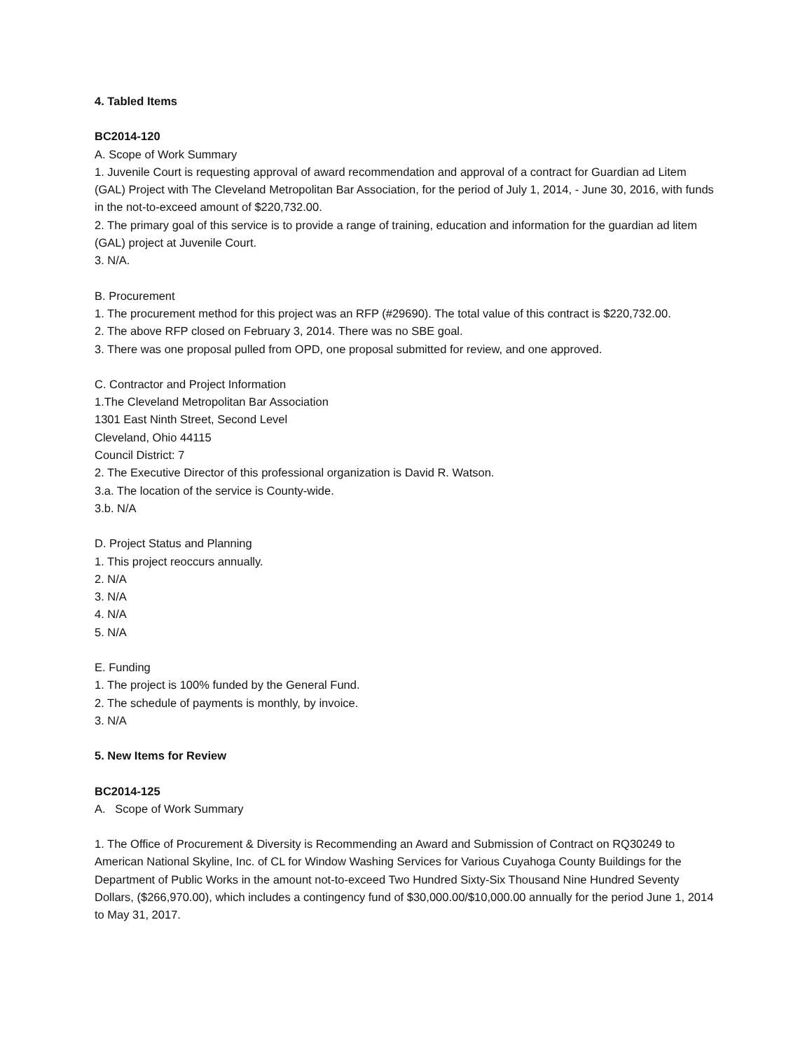4. Tabled Items
BC2014-120
A. Scope of Work Summary
1. Juvenile Court is requesting approval of award recommendation and approval of a contract for Guardian ad Litem (GAL) Project with The Cleveland Metropolitan Bar Association, for the period of July 1, 2014, - June 30, 2016, with funds in the not-to-exceed amount of $220,732.00.
2. The primary goal of this service is to provide a range of training, education and information for the guardian ad litem (GAL) project at Juvenile Court.
3. N/A.
B. Procurement
1. The procurement method for this project was an RFP (#29690). The total value of this contract is $220,732.00.
2. The above RFP closed on February 3, 2014. There was no SBE goal.
3. There was one proposal pulled from OPD, one proposal submitted for review, and one approved.
C. Contractor and Project Information
1.The Cleveland Metropolitan Bar Association
1301 East Ninth Street, Second Level
Cleveland, Ohio 44115
Council District: 7
2. The Executive Director of this professional organization is David R. Watson.
3.a. The location of the service is County-wide.
3.b. N/A
D. Project Status and Planning
1. This project reoccurs annually.
2. N/A
3. N/A
4. N/A
5. N/A
E. Funding
1. The project is 100% funded by the General Fund.
2. The schedule of payments is monthly, by invoice.
3. N/A
5. New Items for Review
BC2014-125
A. Scope of Work Summary
1. The Office of Procurement & Diversity is Recommending an Award and Submission of Contract on RQ30249 to American National Skyline, Inc. of CL for Window Washing Services for Various Cuyahoga County Buildings for the Department of Public Works in the amount not-to-exceed Two Hundred Sixty-Six Thousand Nine Hundred Seventy Dollars, ($266,970.00), which includes a contingency fund of $30,000.00/$10,000.00 annually for the period June 1, 2014 to May 31, 2017.